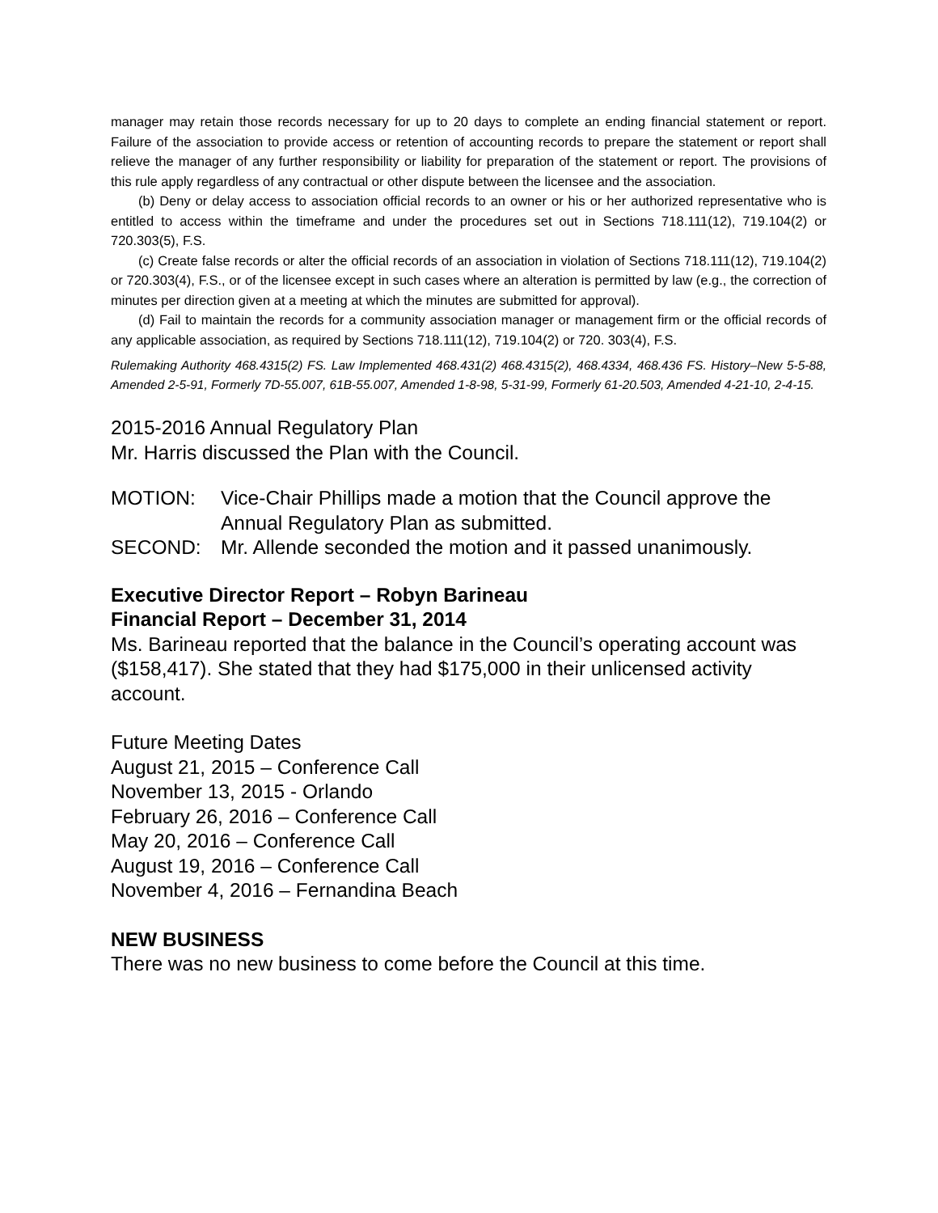manager may retain those records necessary for up to 20 days to complete an ending financial statement or report. Failure of the association to provide access or retention of accounting records to prepare the statement or report shall relieve the manager of any further responsibility or liability for preparation of the statement or report. The provisions of this rule apply regardless of any contractual or other dispute between the licensee and the association.
(b) Deny or delay access to association official records to an owner or his or her authorized representative who is entitled to access within the timeframe and under the procedures set out in Sections 718.111(12), 719.104(2) or 720.303(5), F.S.
(c) Create false records or alter the official records of an association in violation of Sections 718.111(12), 719.104(2) or 720.303(4), F.S., or of the licensee except in such cases where an alteration is permitted by law (e.g., the correction of minutes per direction given at a meeting at which the minutes are submitted for approval).
(d) Fail to maintain the records for a community association manager or management firm or the official records of any applicable association, as required by Sections 718.111(12), 719.104(2) or 720. 303(4), F.S.
Rulemaking Authority 468.4315(2) FS. Law Implemented 468.431(2) 468.4315(2), 468.4334, 468.436 FS. History–New 5-5-88, Amended 2-5-91, Formerly 7D-55.007, 61B-55.007, Amended 1-8-98, 5-31-99, Formerly 61-20.503, Amended 4-21-10, 2-4-15.
2015-2016 Annual Regulatory Plan
Mr. Harris discussed the Plan with the Council.
MOTION: Vice-Chair Phillips made a motion that the Council approve the Annual Regulatory Plan as submitted.
SECOND: Mr. Allende seconded the motion and it passed unanimously.
Executive Director Report – Robyn Barineau
Financial Report – December 31, 2014
Ms. Barineau reported that the balance in the Council’s operating account was ($158,417). She stated that they had $175,000 in their unlicensed activity account.
Future Meeting Dates
August 21, 2015 – Conference Call
November 13, 2015 - Orlando
February 26, 2016 – Conference Call
May 20, 2016 – Conference Call
August 19, 2016 – Conference Call
November 4, 2016 – Fernandina Beach
NEW BUSINESS
There was no new business to come before the Council at this time.